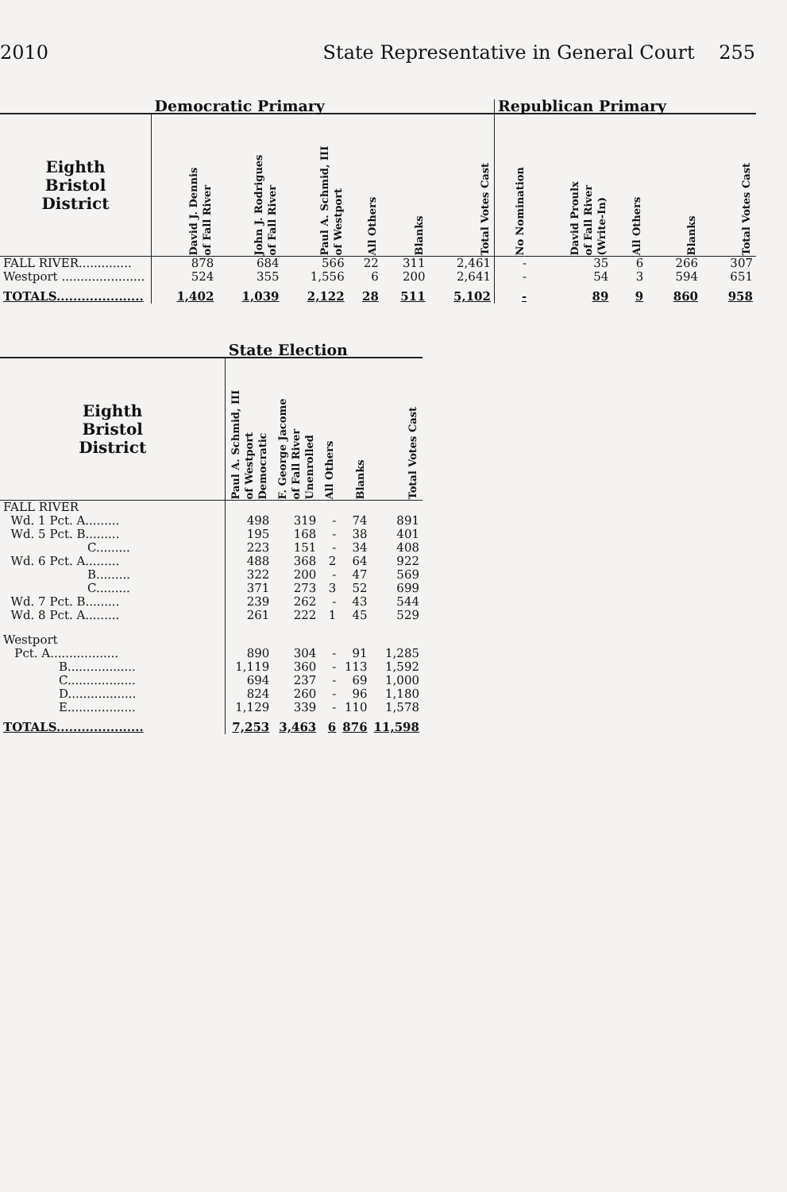2010 State Representative in General Court 255
| | Democratic Primary | | | | | | Republican Primary | | | | |
| --- | --- | --- | --- | --- | --- | --- | --- | --- | --- | --- | --- |
| Eighth Bristol District | David J. Dennis of Fall River | John J. Rodrigues of Fall River | Paul A. Schmid, III of Westport | All Others | Blanks | Total Votes Cast | No Nomination | David Proulx of Fall River (Write-In) | All Others | Blanks | Total Votes Cast |
| FALL RIVER.............. | 878 | 684 | 566 | 22 | 311 | 2,461 | - | 35 | 6 | 266 | 307 |
| Westport ...................... | 524 | 355 | 1,556 | 6 | 200 | 2,641 | - | 54 | 3 | 594 | 651 |
| TOTALS..................... | 1,402 | 1,039 | 2,122 | 28 | 511 | 5,102 | - | 89 | 9 | 860 | 958 |
| | State Election | | | | |
| --- | --- | --- | --- | --- | --- |
| Eighth Bristol District | Paul A. Schmid, III of Westport Democratic | F. George Jacome of Fall River Unenrolled | All Others | Blanks | Total Votes Cast |
| FALL RIVER | | | | | |
| Wd. 1 Pct. A......... | 498 | 319 | - | 74 | 891 |
| Wd. 5 Pct. B......... | 195 | 168 | - | 38 | 401 |
| C......... | 223 | 151 | - | 34 | 408 |
| Wd. 6 Pct. A......... | 488 | 368 | 2 | 64 | 922 |
| B......... | 322 | 200 | - | 47 | 569 |
| C......... | 371 | 273 | 3 | 52 | 699 |
| Wd. 7 Pct. B......... | 239 | 262 | - | 43 | 544 |
| Wd. 8 Pct. A......... | 261 | 222 | 1 | 45 | 529 |
| Westport | | | | | |
| Pct. A.................. | 890 | 304 | - | 91 | 1,285 |
| B.................. | 1,119 | 360 | - | 113 | 1,592 |
| C.................. | 694 | 237 | - | 69 | 1,000 |
| D.................. | 824 | 260 | - | 96 | 1,180 |
| E.................. | 1,129 | 339 | - | 110 | 1,578 |
| TOTALS..................... | 7,253 | 3,463 | 6 | 876 | 11,598 |